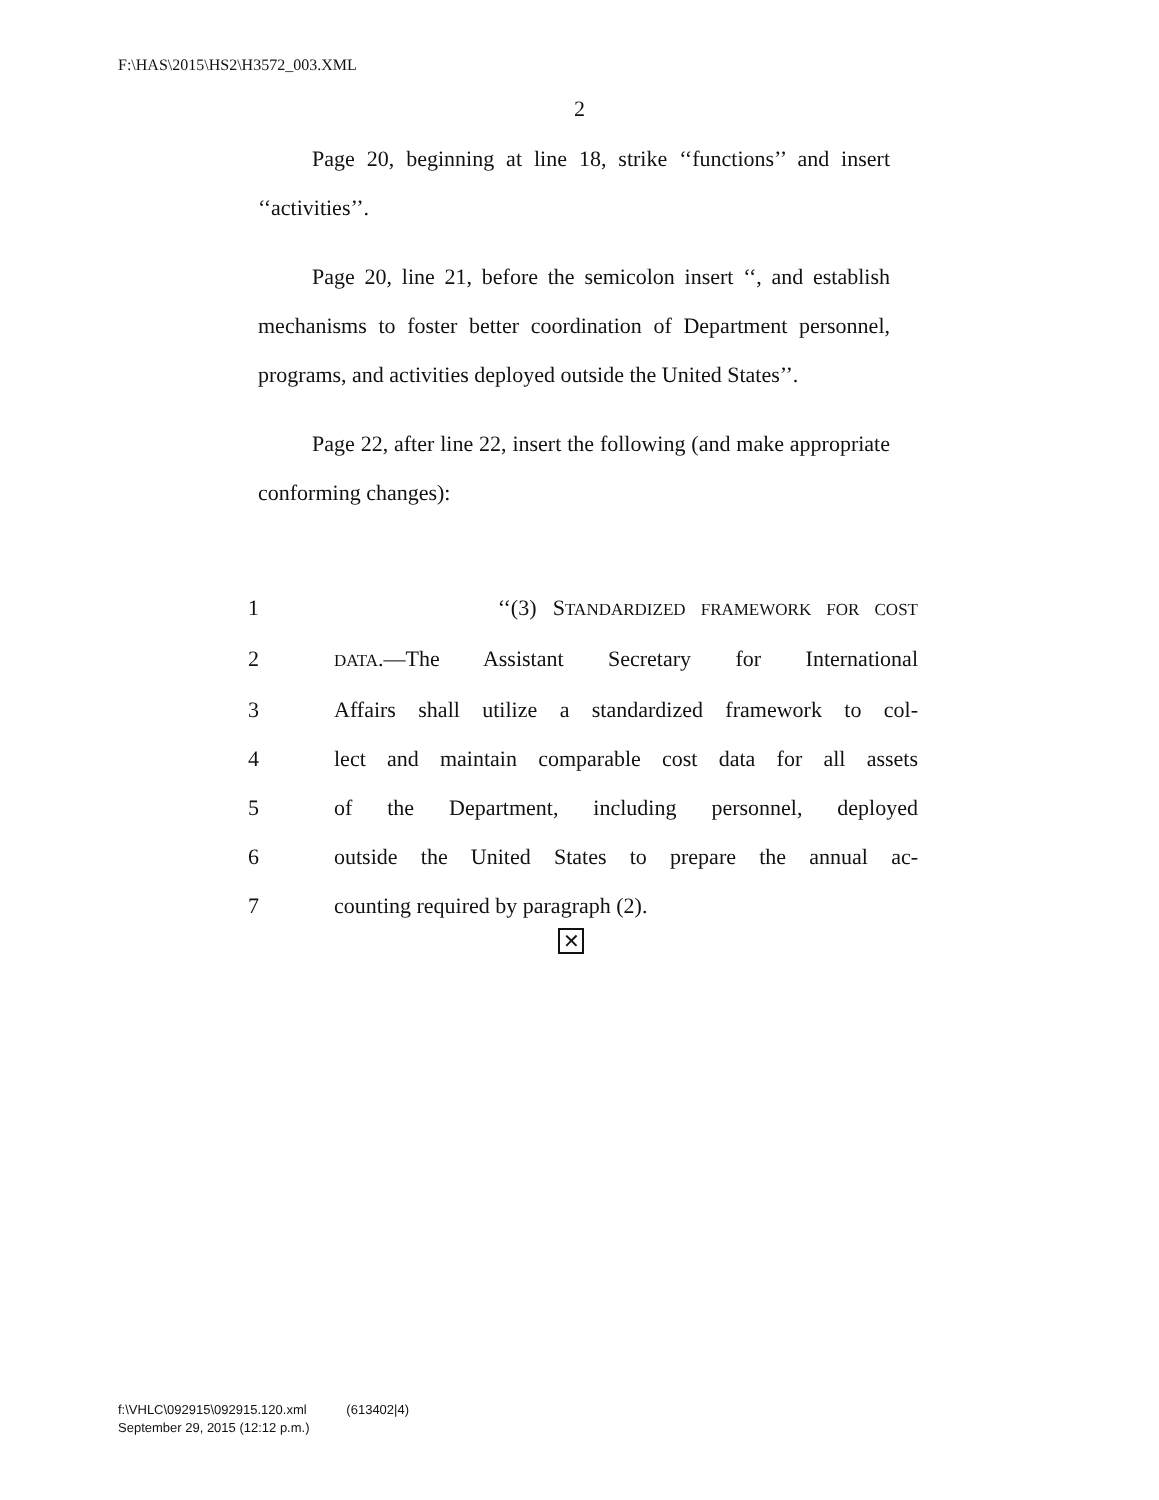F:\HAS\2015\HS2\H3572_003.XML
2
Page 20, beginning at line 18, strike ‘‘functions’’ and insert ‘‘activities’’.
Page 20, line 21, before the semicolon insert ‘‘, and establish mechanisms to foster better coordination of Department personnel, programs, and activities deployed outside the United States’’.
Page 22, after line 22, insert the following (and make appropriate conforming changes):
1 ‘‘(3) STANDARDIZED FRAMEWORK FOR COST
2 DATA.—The Assistant Secretary for International
3 Affairs shall utilize a standardized framework to col-
4 lect and maintain comparable cost data for all assets
5 of the Department, including personnel, deployed
6 outside the United States to prepare the annual ac-
7 counting required by paragraph (2).
✕
f:\VHLC\092915\092915.120.xml (613402|4)
September 29, 2015 (12:12 p.m.)